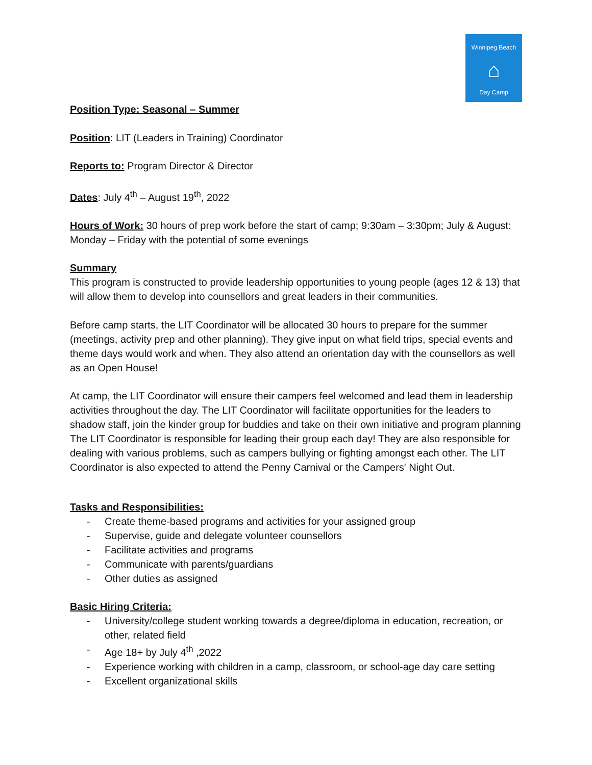Winnipeg Beach
⌂
Day Camp
Position Type: Seasonal – Summer
Position: LIT (Leaders in Training) Coordinator
Reports to: Program Director & Director
Dates: July 4<sup>th</sup> – August 19<sup>th</sup>, 2022
Hours of Work: 30 hours of prep work before the start of camp; 9:30am – 3:30pm; July & August: Monday – Friday with the potential of some evenings
Summary
This program is constructed to provide leadership opportunities to young people (ages 12 & 13) that will allow them to develop into counsellors and great leaders in their communities.
Before camp starts, the LIT Coordinator will be allocated 30 hours to prepare for the summer (meetings, activity prep and other planning). They give input on what field trips, special events and theme days would work and when. They also attend an orientation day with the counsellors as well as an Open House!
At camp, the LIT Coordinator will ensure their campers feel welcomed and lead them in leadership activities throughout the day. The LIT Coordinator will facilitate opportunities for the leaders to shadow staff, join the kinder group for buddies and take on their own initiative and program planning The LIT Coordinator is responsible for leading their group each day! They are also responsible for dealing with various problems, such as campers bullying or fighting amongst each other. The LIT Coordinator is also expected to attend the Penny Carnival or the Campers' Night Out.
Tasks and Responsibilities:
- Create theme-based programs and activities for your assigned group
- Supervise, guide and delegate volunteer counsellors
- Facilitate activities and programs
- Communicate with parents/guardians
- Other duties as assigned
Basic Hiring Criteria:
- University/college student working towards a degree/diploma in education, recreation, or other, related field
- Age 18+ by July 4<sup>th</sup> ,2022
- Experience working with children in a camp, classroom, or school-age day care setting
- Excellent organizational skills